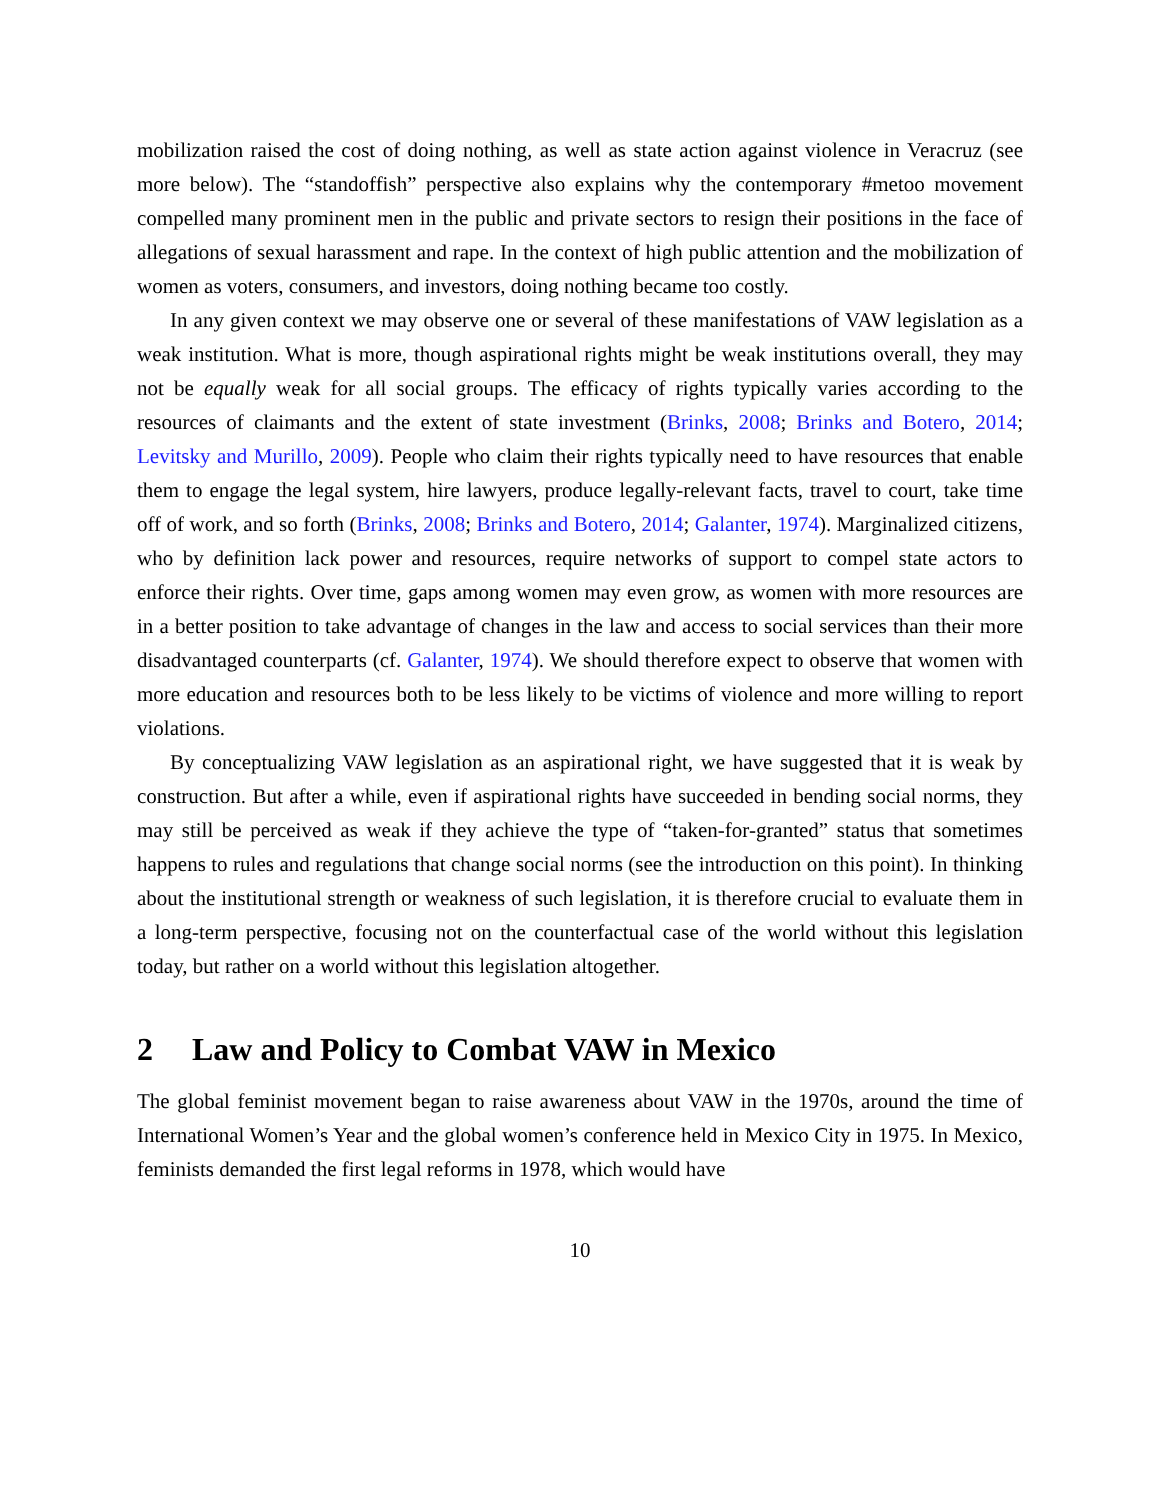mobilization raised the cost of doing nothing, as well as state action against violence in Veracruz (see more below). The “standoffish” perspective also explains why the contemporary #metoo movement compelled many prominent men in the public and private sectors to resign their positions in the face of allegations of sexual harassment and rape. In the context of high public attention and the mobilization of women as voters, consumers, and investors, doing nothing became too costly.
In any given context we may observe one or several of these manifestations of VAW legislation as a weak institution. What is more, though aspirational rights might be weak institutions overall, they may not be equally weak for all social groups. The efficacy of rights typically varies according to the resources of claimants and the extent of state investment (Brinks, 2008; Brinks and Botero, 2014; Levitsky and Murillo, 2009). People who claim their rights typically need to have resources that enable them to engage the legal system, hire lawyers, produce legally-relevant facts, travel to court, take time off of work, and so forth (Brinks, 2008; Brinks and Botero, 2014; Galanter, 1974). Marginalized citizens, who by definition lack power and resources, require networks of support to compel state actors to enforce their rights. Over time, gaps among women may even grow, as women with more resources are in a better position to take advantage of changes in the law and access to social services than their more disadvantaged counterparts (cf. Galanter, 1974). We should therefore expect to observe that women with more education and resources both to be less likely to be victims of violence and more willing to report violations.
By conceptualizing VAW legislation as an aspirational right, we have suggested that it is weak by construction. But after a while, even if aspirational rights have succeeded in bending social norms, they may still be perceived as weak if they achieve the type of “taken-for-granted” status that sometimes happens to rules and regulations that change social norms (see the introduction on this point). In thinking about the institutional strength or weakness of such legislation, it is therefore crucial to evaluate them in a long-term perspective, focusing not on the counterfactual case of the world without this legislation today, but rather on a world without this legislation altogether.
2 Law and Policy to Combat VAW in Mexico
The global feminist movement began to raise awareness about VAW in the 1970s, around the time of International Women’s Year and the global women’s conference held in Mexico City in 1975. In Mexico, feminists demanded the first legal reforms in 1978, which would have
10